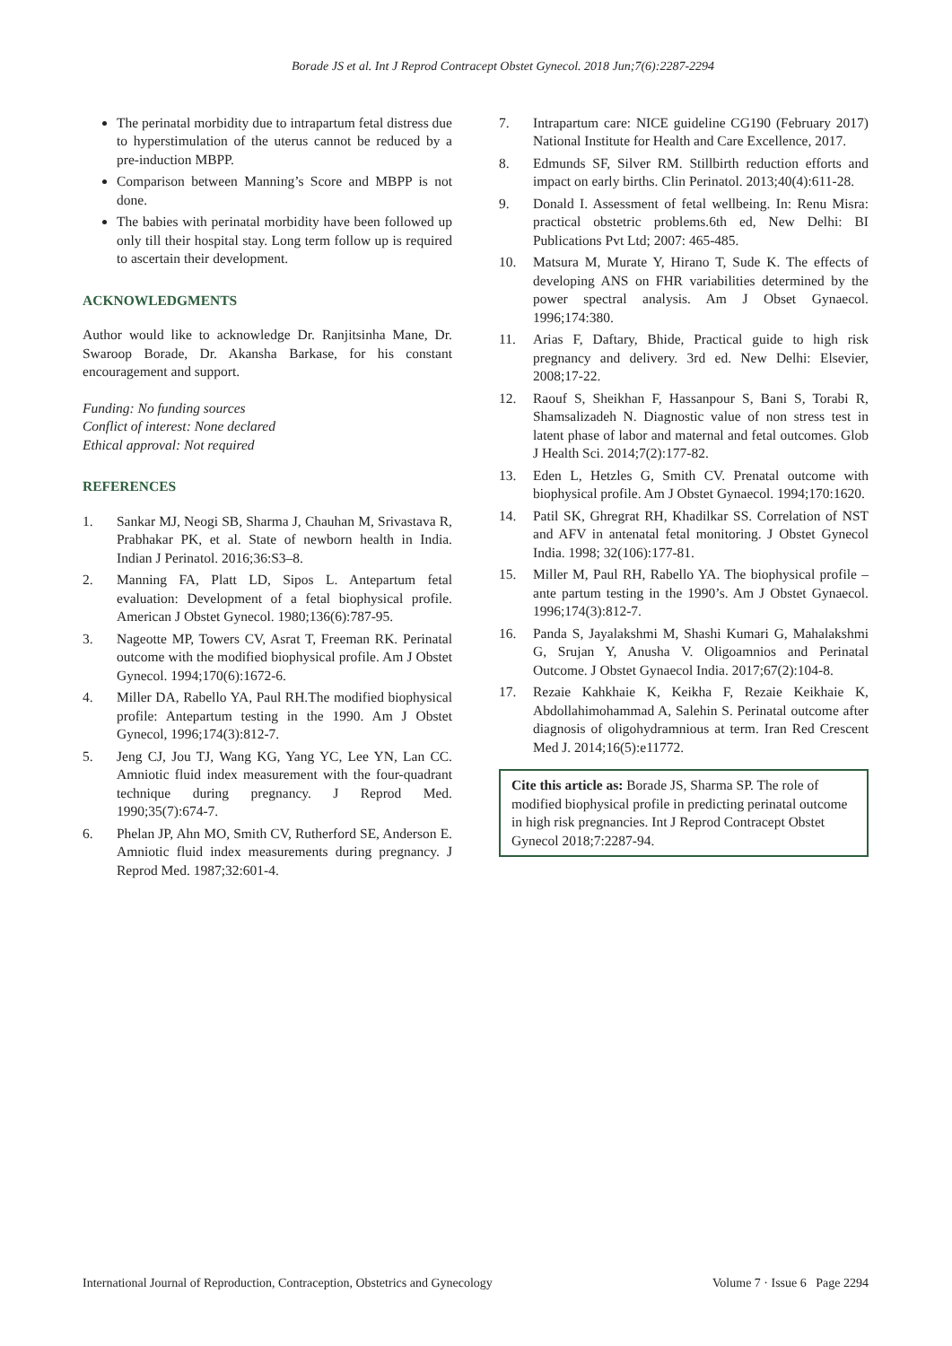Borade JS et al. Int J Reprod Contracept Obstet Gynecol. 2018 Jun;7(6):2287-2294
The perinatal morbidity due to intrapartum fetal distress due to hyperstimulation of the uterus cannot be reduced by a pre-induction MBPP.
Comparison between Manning’s Score and MBPP is not done.
The babies with perinatal morbidity have been followed up only till their hospital stay. Long term follow up is required to ascertain their development.
ACKNOWLEDGMENTS
Author would like to acknowledge Dr. Ranjitsinha Mane, Dr. Swaroop Borade, Dr. Akansha Barkase, for his constant encouragement and support.
Funding: No funding sources
Conflict of interest: None declared
Ethical approval: Not required
REFERENCES
1. Sankar MJ, Neogi SB, Sharma J, Chauhan M, Srivastava R, Prabhakar PK, et al. State of newborn health in India. Indian J Perinatol. 2016;36:S3–8.
2. Manning FA, Platt LD, Sipos L. Antepartum fetal evaluation: Development of a fetal biophysical profile. American J Obstet Gynecol. 1980;136(6):787-95.
3. Nageotte MP, Towers CV, Asrat T, Freeman RK. Perinatal outcome with the modified biophysical profile. Am J Obstet Gynecol. 1994;170(6):1672-6.
4. Miller DA, Rabello YA, Paul RH.The modified biophysical profile: Antepartum testing in the 1990. Am J Obstet Gynecol, 1996;174(3):812-7.
5. Jeng CJ, Jou TJ, Wang KG, Yang YC, Lee YN, Lan CC. Amniotic fluid index measurement with the four-quadrant technique during pregnancy. J Reprod Med. 1990;35(7):674-7.
6. Phelan JP, Ahn MO, Smith CV, Rutherford SE, Anderson E. Amniotic fluid index measurements during pregnancy. J Reprod Med. 1987;32:601-4.
7. Intrapartum care: NICE guideline CG190 (February 2017) National Institute for Health and Care Excellence, 2017.
8. Edmunds SF, Silver RM. Stillbirth reduction efforts and impact on early births. Clin Perinatol. 2013;40(4):611-28.
9. Donald I. Assessment of fetal wellbeing. In: Renu Misra: practical obstetric problems.6th ed, New Delhi: BI Publications Pvt Ltd; 2007: 465-485.
10. Matsura M, Murate Y, Hirano T, Sude K. The effects of developing ANS on FHR variabilities determined by the power spectral analysis. Am J Obset Gynaecol. 1996;174:380.
11. Arias F, Daftary, Bhide, Practical guide to high risk pregnancy and delivery. 3rd ed. New Delhi: Elsevier, 2008;17-22.
12. Raouf S, Sheikhan F, Hassanpour S, Bani S, Torabi R, Shamsalizadeh N. Diagnostic value of non stress test in latent phase of labor and maternal and fetal outcomes. Glob J Health Sci. 2014;7(2):177-82.
13. Eden L, Hetzles G, Smith CV. Prenatal outcome with biophysical profile. Am J Obstet Gynaecol. 1994;170:1620.
14. Patil SK, Ghregrat RH, Khadilkar SS. Correlation of NST and AFV in antenatal fetal monitoring. J Obstet Gynecol India. 1998; 32(106):177-81.
15. Miller M, Paul RH, Rabello YA. The biophysical profile – ante partum testing in the 1990’s. Am J Obstet Gynaecol. 1996;174(3):812-7.
16. Panda S, Jayalakshmi M, Shashi Kumari G, Mahalakshmi G, Srujan Y, Anusha V. Oligoamnios and Perinatal Outcome. J Obstet Gynaecol India. 2017;67(2):104-8.
17. Rezaie Kahkhaie K, Keikha F, Rezaie Keikhaie K, Abdollahimohammad A, Salehin S. Perinatal outcome after diagnosis of oligohydramnious at term. Iran Red Crescent Med J. 2014;16(5):e11772.
Cite this article as: Borade JS, Sharma SP. The role of modified biophysical profile in predicting perinatal outcome in high risk pregnancies. Int J Reprod Contracept Obstet Gynecol 2018;7:2287-94.
International Journal of Reproduction, Contraception, Obstetrics and Gynecology Volume 7 · Issue 6 Page 2294